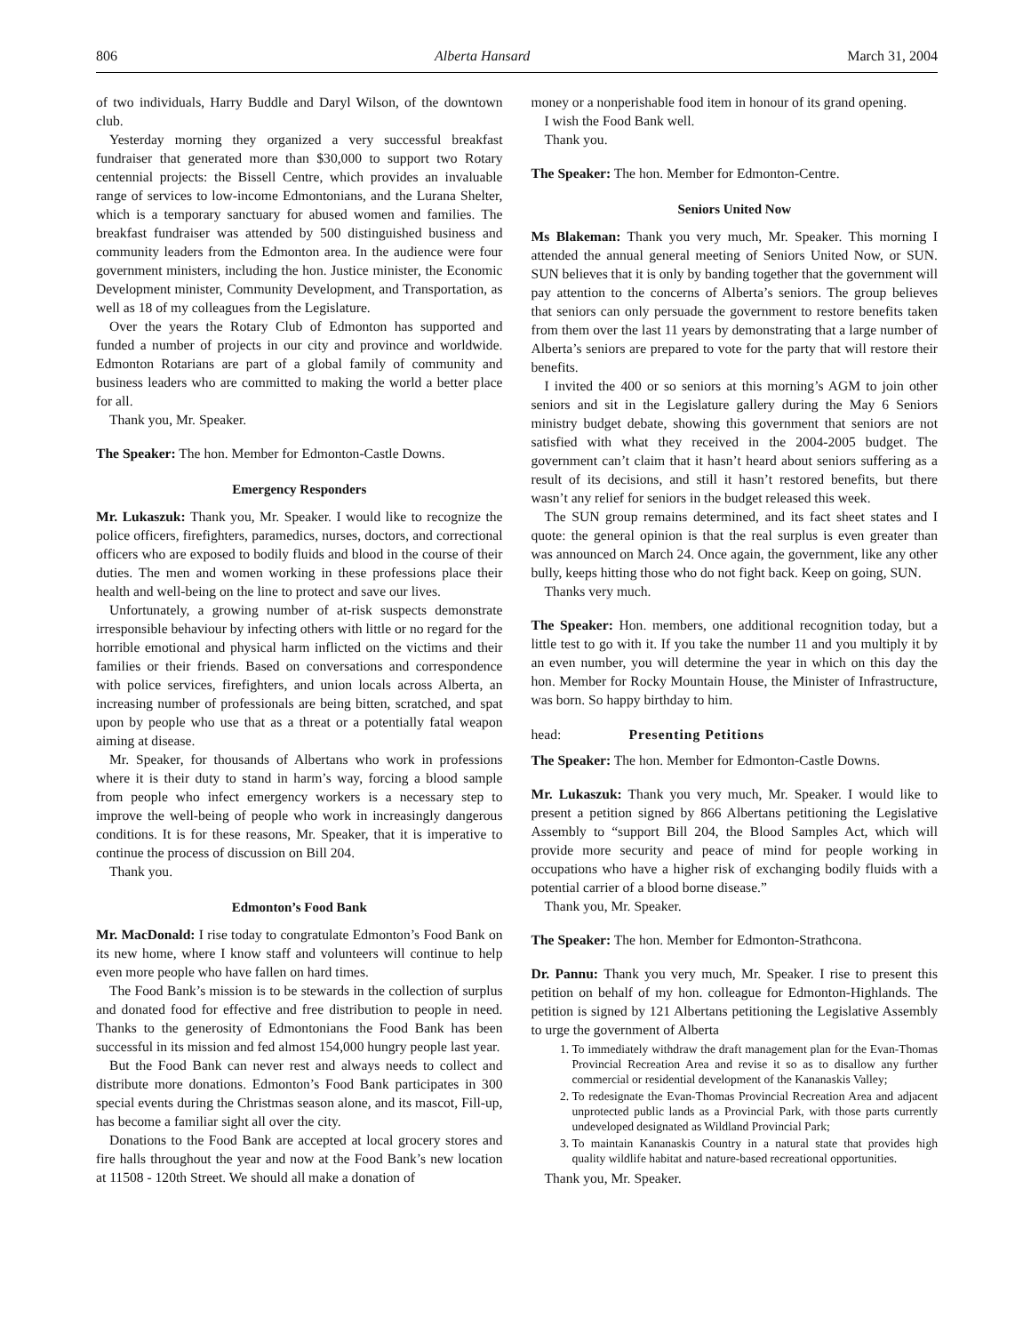806 Alberta Hansard March 31, 2004
of two individuals, Harry Buddle and Daryl Wilson, of the downtown club.
Yesterday morning they organized a very successful breakfast fundraiser that generated more than $30,000 to support two Rotary centennial projects: the Bissell Centre, which provides an invaluable range of services to low-income Edmontonians, and the Lurana Shelter, which is a temporary sanctuary for abused women and families. The breakfast fundraiser was attended by 500 distinguished business and community leaders from the Edmonton area. In the audience were four government ministers, including the hon. Justice minister, the Economic Development minister, Community Development, and Transportation, as well as 18 of my colleagues from the Legislature.
Over the years the Rotary Club of Edmonton has supported and funded a number of projects in our city and province and worldwide. Edmonton Rotarians are part of a global family of community and business leaders who are committed to making the world a better place for all.
Thank you, Mr. Speaker.
The Speaker: The hon. Member for Edmonton-Castle Downs.
Emergency Responders
Mr. Lukaszuk: Thank you, Mr. Speaker. I would like to recognize the police officers, firefighters, paramedics, nurses, doctors, and correctional officers who are exposed to bodily fluids and blood in the course of their duties. The men and women working in these professions place their health and well-being on the line to protect and save our lives.
Unfortunately, a growing number of at-risk suspects demonstrate irresponsible behaviour by infecting others with little or no regard for the horrible emotional and physical harm inflicted on the victims and their families or their friends. Based on conversations and correspondence with police services, firefighters, and union locals across Alberta, an increasing number of professionals are being bitten, scratched, and spat upon by people who use that as a threat or a potentially fatal weapon aiming at disease.
Mr. Speaker, for thousands of Albertans who work in professions where it is their duty to stand in harm’s way, forcing a blood sample from people who infect emergency workers is a necessary step to improve the well-being of people who work in increasingly dangerous conditions. It is for these reasons, Mr. Speaker, that it is imperative to continue the process of discussion on Bill 204.
Thank you.
Edmonton’s Food Bank
Mr. MacDonald: I rise today to congratulate Edmonton’s Food Bank on its new home, where I know staff and volunteers will continue to help even more people who have fallen on hard times.
The Food Bank’s mission is to be stewards in the collection of surplus and donated food for effective and free distribution to people in need. Thanks to the generosity of Edmontonians the Food Bank has been successful in its mission and fed almost 154,000 hungry people last year.
But the Food Bank can never rest and always needs to collect and distribute more donations. Edmonton’s Food Bank participates in 300 special events during the Christmas season alone, and its mascot, Fill-up, has become a familiar sight all over the city.
Donations to the Food Bank are accepted at local grocery stores and fire halls throughout the year and now at the Food Bank’s new location at 11508 - 120th Street. We should all make a donation of
money or a nonperishable food item in honour of its grand opening.
I wish the Food Bank well.
Thank you.
The Speaker: The hon. Member for Edmonton-Centre.
Seniors United Now
Ms Blakeman: Thank you very much, Mr. Speaker. This morning I attended the annual general meeting of Seniors United Now, or SUN. SUN believes that it is only by banding together that the government will pay attention to the concerns of Alberta’s seniors. The group believes that seniors can only persuade the government to restore benefits taken from them over the last 11 years by demonstrating that a large number of Alberta’s seniors are prepared to vote for the party that will restore their benefits.
I invited the 400 or so seniors at this morning’s AGM to join other seniors and sit in the Legislature gallery during the May 6 Seniors ministry budget debate, showing this government that seniors are not satisfied with what they received in the 2004-2005 budget. The government can’t claim that it hasn’t heard about seniors suffering as a result of its decisions, and still it hasn’t restored benefits, but there wasn’t any relief for seniors in the budget released this week.
The SUN group remains determined, and its fact sheet states and I quote: the general opinion is that the real surplus is even greater than was announced on March 24. Once again, the government, like any other bully, keeps hitting those who do not fight back. Keep on going, SUN.
Thanks very much.
The Speaker: Hon. members, one additional recognition today, but a little test to go with it. If you take the number 11 and you multiply it by an even number, you will determine the year in which on this day the hon. Member for Rocky Mountain House, the Minister of Infrastructure, was born. So happy birthday to him.
head: Presenting Petitions
The Speaker: The hon. Member for Edmonton-Castle Downs.
Mr. Lukaszuk: Thank you very much, Mr. Speaker. I would like to present a petition signed by 866 Albertans petitioning the Legislative Assembly to “support Bill 204, the Blood Samples Act, which will provide more security and peace of mind for people working in occupations who have a higher risk of exchanging bodily fluids with a potential carrier of a blood borne disease.”
Thank you, Mr. Speaker.
The Speaker: The hon. Member for Edmonton-Strathcona.
Dr. Pannu: Thank you very much, Mr. Speaker. I rise to present this petition on behalf of my hon. colleague for Edmonton-Highlands. The petition is signed by 121 Albertans petitioning the Legislative Assembly to urge the government of Alberta
1. To immediately withdraw the draft management plan for the Evan-Thomas Provincial Recreation Area and revise it so as to disallow any further commercial or residential development of the Kananaskis Valley;
2. To redesignate the Evan-Thomas Provincial Recreation Area and adjacent unprotected public lands as a Provincial Park, with those parts currently undeveloped designated as Wildland Provincial Park;
3. To maintain Kananaskis Country in a natural state that provides high quality wildlife habitat and nature-based recreational opportunities.
Thank you, Mr. Speaker.